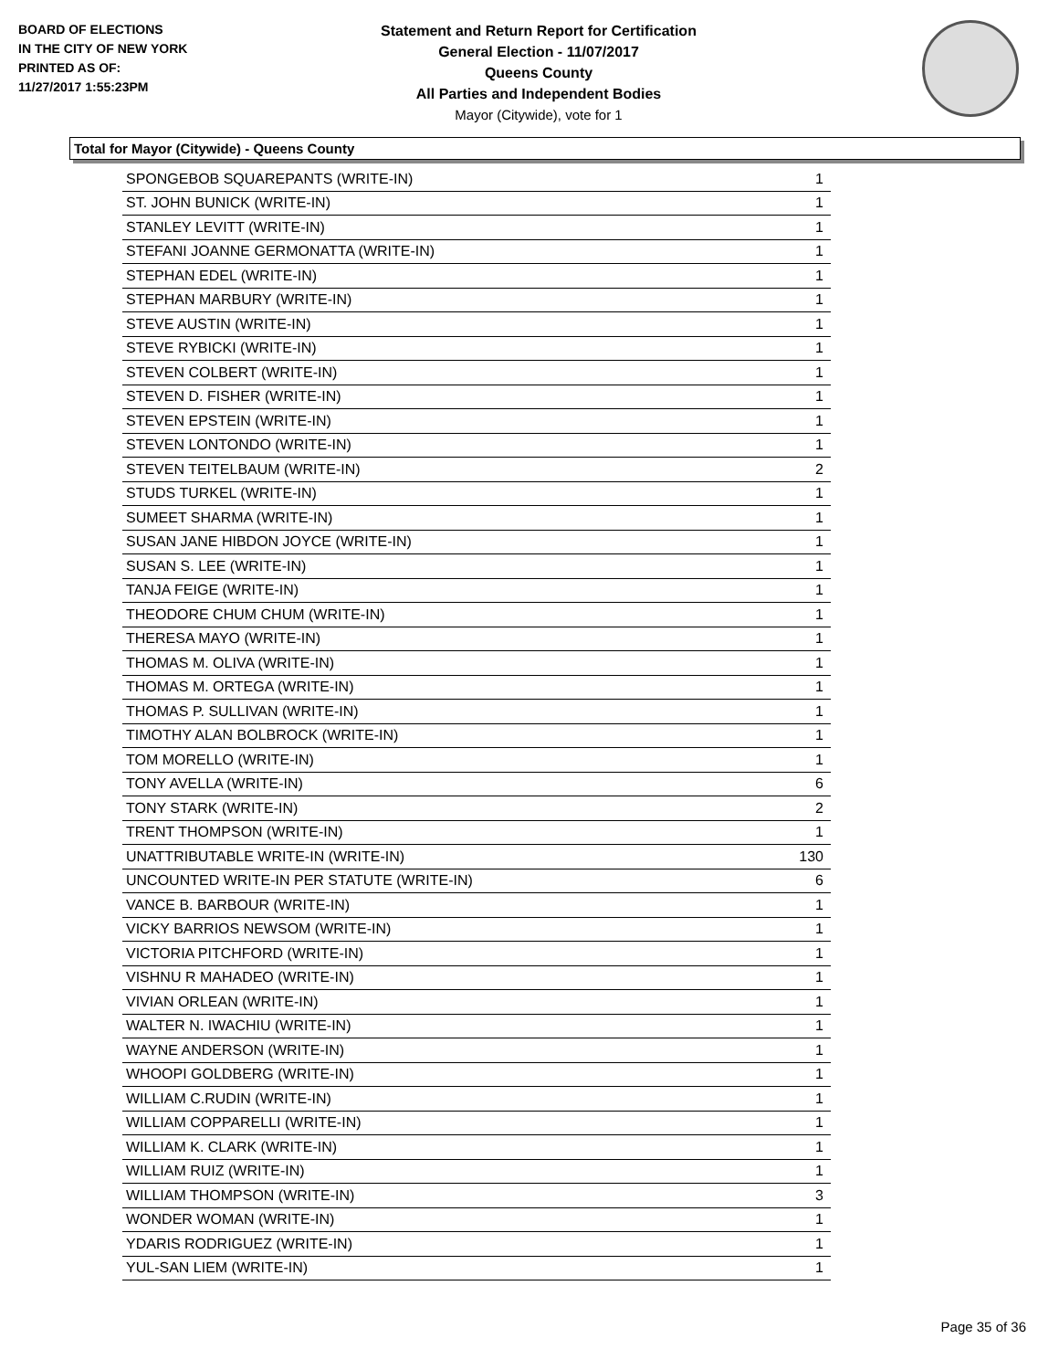BOARD OF ELECTIONS
IN THE CITY OF NEW YORK
PRINTED AS OF:
11/27/2017 1:55:23PM
Statement and Return Report for Certification
General Election - 11/07/2017
Queens County
All Parties and Independent Bodies
Mayor (Citywide), vote for 1
Total for Mayor (Citywide) - Queens County
| SPONGEBOB SQUAREPANTS (WRITE-IN) | 1 |
| ST. JOHN BUNICK (WRITE-IN) | 1 |
| STANLEY LEVITT (WRITE-IN) | 1 |
| STEFANI JOANNE GERMONATTA (WRITE-IN) | 1 |
| STEPHAN EDEL (WRITE-IN) | 1 |
| STEPHAN MARBURY (WRITE-IN) | 1 |
| STEVE AUSTIN (WRITE-IN) | 1 |
| STEVE RYBICKI (WRITE-IN) | 1 |
| STEVEN COLBERT (WRITE-IN) | 1 |
| STEVEN D. FISHER (WRITE-IN) | 1 |
| STEVEN EPSTEIN (WRITE-IN) | 1 |
| STEVEN LONTONDO (WRITE-IN) | 1 |
| STEVEN TEITELBAUM (WRITE-IN) | 2 |
| STUDS TURKEL (WRITE-IN) | 1 |
| SUMEET SHARMA (WRITE-IN) | 1 |
| SUSAN JANE HIBDON JOYCE (WRITE-IN) | 1 |
| SUSAN S. LEE (WRITE-IN) | 1 |
| TANJA FEIGE (WRITE-IN) | 1 |
| THEODORE CHUM CHUM (WRITE-IN) | 1 |
| THERESA MAYO (WRITE-IN) | 1 |
| THOMAS M. OLIVA (WRITE-IN) | 1 |
| THOMAS M. ORTEGA (WRITE-IN) | 1 |
| THOMAS P. SULLIVAN (WRITE-IN) | 1 |
| TIMOTHY ALAN BOLBROCK (WRITE-IN) | 1 |
| TOM MORELLO (WRITE-IN) | 1 |
| TONY AVELLA (WRITE-IN) | 6 |
| TONY STARK (WRITE-IN) | 2 |
| TRENT THOMPSON (WRITE-IN) | 1 |
| UNATTRIBUTABLE WRITE-IN (WRITE-IN) | 130 |
| UNCOUNTED WRITE-IN PER STATUTE (WRITE-IN) | 6 |
| VANCE B. BARBOUR (WRITE-IN) | 1 |
| VICKY BARRIOS NEWSOM (WRITE-IN) | 1 |
| VICTORIA PITCHFORD (WRITE-IN) | 1 |
| VISHNU R MAHADEO (WRITE-IN) | 1 |
| VIVIAN ORLEAN (WRITE-IN) | 1 |
| WALTER N. IWACHIU (WRITE-IN) | 1 |
| WAYNE ANDERSON (WRITE-IN) | 1 |
| WHOOPI GOLDBERG (WRITE-IN) | 1 |
| WILLIAM C.RUDIN (WRITE-IN) | 1 |
| WILLIAM COPPARELLI (WRITE-IN) | 1 |
| WILLIAM K. CLARK (WRITE-IN) | 1 |
| WILLIAM RUIZ (WRITE-IN) | 1 |
| WILLIAM THOMPSON (WRITE-IN) | 3 |
| WONDER WOMAN (WRITE-IN) | 1 |
| YDARIS RODRIGUEZ (WRITE-IN) | 1 |
| YUL-SAN LIEM (WRITE-IN) | 1 |
Page 35 of 36